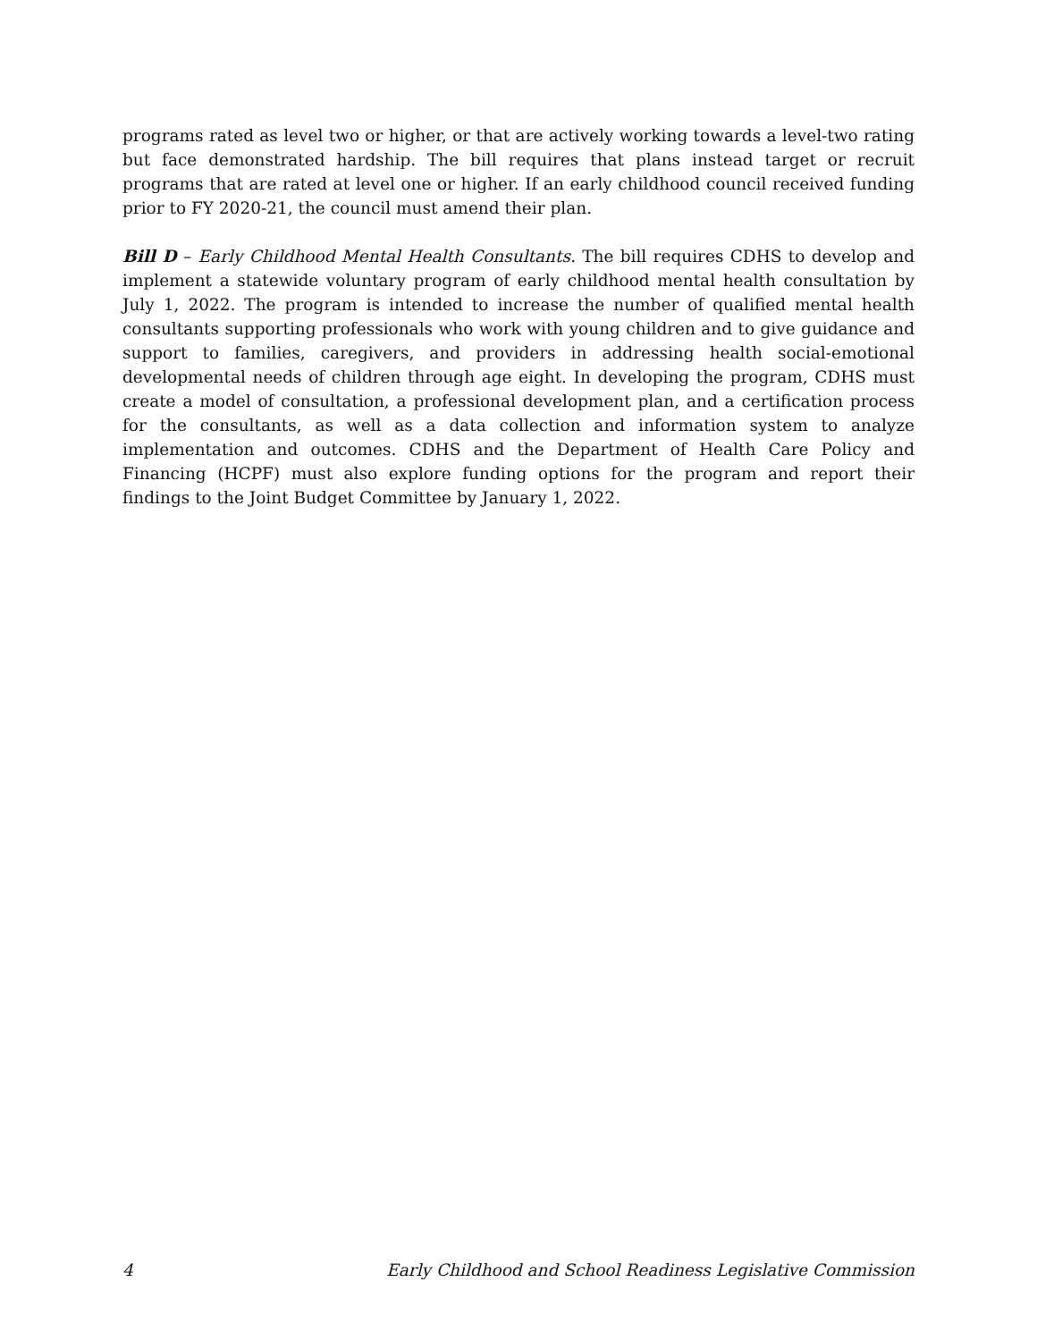programs rated as level two or higher, or that are actively working towards a level-two rating but face demonstrated hardship. The bill requires that plans instead target or recruit programs that are rated at level one or higher. If an early childhood council received funding prior to FY 2020-21, the council must amend their plan.
Bill D – Early Childhood Mental Health Consultants. The bill requires CDHS to develop and implement a statewide voluntary program of early childhood mental health consultation by July 1, 2022. The program is intended to increase the number of qualified mental health consultants supporting professionals who work with young children and to give guidance and support to families, caregivers, and providers in addressing health social-emotional developmental needs of children through age eight. In developing the program, CDHS must create a model of consultation, a professional development plan, and a certification process for the consultants, as well as a data collection and information system to analyze implementation and outcomes. CDHS and the Department of Health Care Policy and Financing (HCPF) must also explore funding options for the program and report their findings to the Joint Budget Committee by January 1, 2022.
4 Early Childhood and School Readiness Legislative Commission